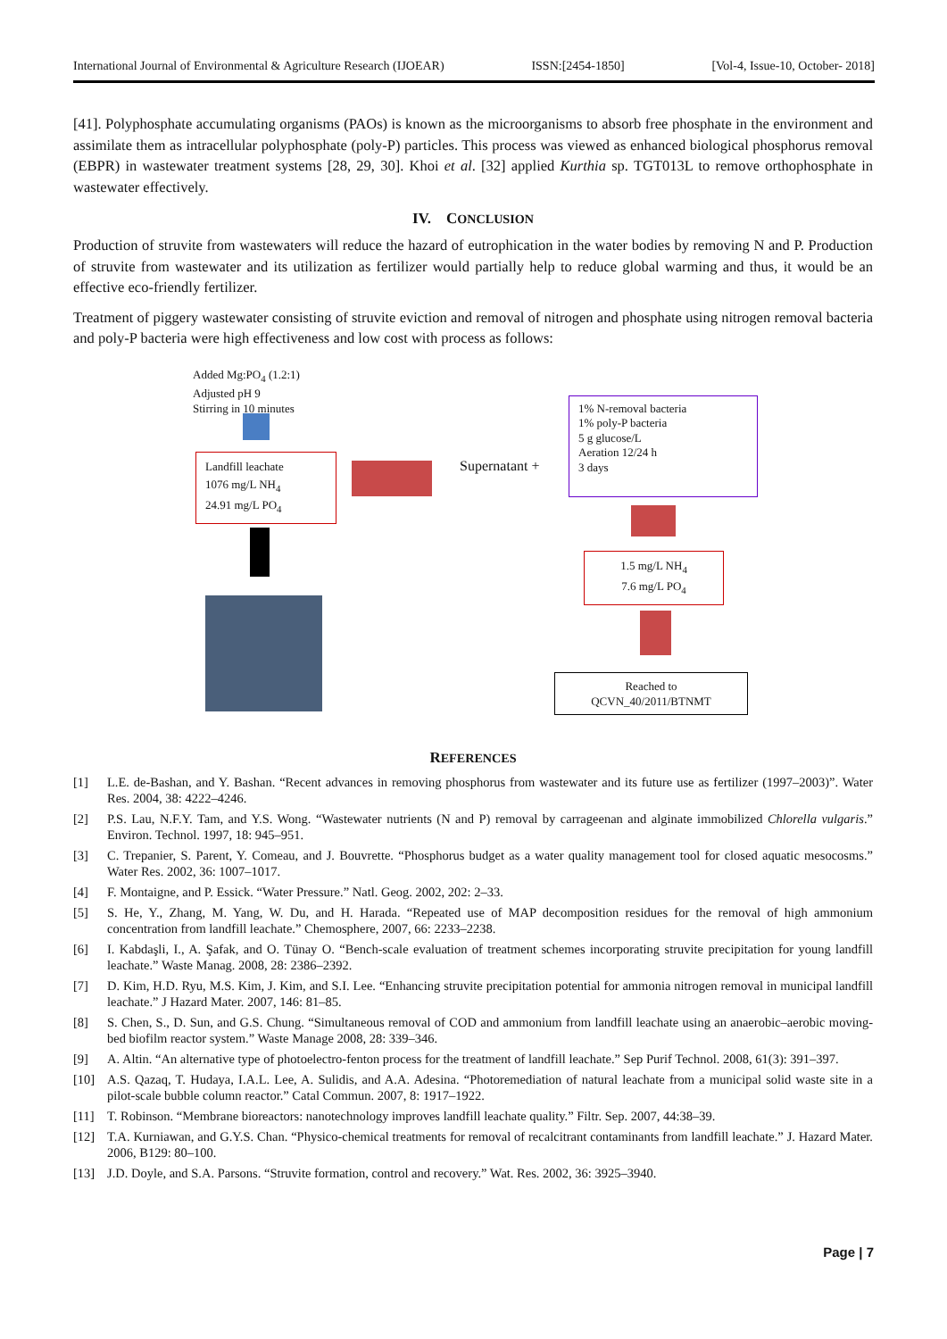International Journal of Environmental & Agriculture Research (IJOEAR) ISSN:[2454-1850] [Vol-4, Issue-10, October- 2018]
[41]. Polyphosphate accumulating organisms (PAOs) is known as the microorganisms to absorb free phosphate in the environment and assimilate them as intracellular polyphosphate (poly-P) particles. This process was viewed as enhanced biological phosphorus removal (EBPR) in wastewater treatment systems [28, 29, 30]. Khoi et al. [32] applied Kurthia sp. TGT013L to remove orthophosphate in wastewater effectively.
IV. CONCLUSION
Production of struvite from wastewaters will reduce the hazard of eutrophication in the water bodies by removing N and P. Production of struvite from wastewater and its utilization as fertilizer would partially help to reduce global warming and thus, it would be an effective eco-friendly fertilizer.
Treatment of piggery wastewater consisting of struvite eviction and removal of nitrogen and phosphate using nitrogen removal bacteria and poly-P bacteria were high effectiveness and low cost with process as follows:
Added Mg:PO<sub>4</sub> (1.2:1)
Adjusted pH 9
Stirring in 10 minutes
Landfill leachate
1076 mg/L NH<sub>4</sub>
24.91 mg/L PO<sub>4</sub>
Supernatant +
1% N-removal bacteria
1% poly-P bacteria
5 g glucose/L
Aeration 12/24 h
3 days
1.5 mg/L NH<sub>4</sub>
7.6 mg/L PO<sub>4</sub>
Reached to
QCVN_40/2011/BTNMT
REFERENCES
[1] L.E. de-Bashan, and Y. Bashan. “Recent advances in removing phosphorus from wastewater and its future use as fertilizer (1997–2003)”. Water Res. 2004, 38: 4222–4246.
[2] P.S. Lau, N.F.Y. Tam, and Y.S. Wong. “Wastewater nutrients (N and P) removal by carrageenan and alginate immobilized Chlorella vulgaris.” Environ. Technol. 1997, 18: 945–951.
[3] C. Trepanier, S. Parent, Y. Comeau, and J. Bouvrette. “Phosphorus budget as a water quality management tool for closed aquatic mesocosms.” Water Res. 2002, 36: 1007–1017.
[4] F. Montaigne, and P. Essick. “Water Pressure.” Natl. Geog. 2002, 202: 2–33.
[5] S. He, Y., Zhang, M. Yang, W. Du, and H. Harada. “Repeated use of MAP decomposition residues for the removal of high ammonium concentration from landfill leachate.” Chemosphere, 2007, 66: 2233–2238.
[6] I. Kabdaşli, I., A. Şafak, and O. Tünay O. “Bench-scale evaluation of treatment schemes incorporating struvite precipitation for young landfill leachate.” Waste Manag. 2008, 28: 2386–2392.
[7] D. Kim, H.D. Ryu, M.S. Kim, J. Kim, and S.I. Lee. “Enhancing struvite precipitation potential for ammonia nitrogen removal in municipal landfill leachate.” J Hazard Mater. 2007, 146: 81–85.
[8] S. Chen, S., D. Sun, and G.S. Chung. “Simultaneous removal of COD and ammonium from landfill leachate using an anaerobic–aerobic moving-bed biofilm reactor system.” Waste Manage 2008, 28: 339–346.
[9] A. Altin. “An alternative type of photoelectro-fenton process for the treatment of landfill leachate.” Sep Purif Technol. 2008, 61(3): 391–397.
[10] A.S. Qazaq, T. Hudaya, I.A.L. Lee, A. Sulidis, and A.A. Adesina. “Photoremediation of natural leachate from a municipal solid waste site in a pilot-scale bubble column reactor.” Catal Commun. 2007, 8: 1917–1922.
[11] T. Robinson. “Membrane bioreactors: nanotechnology improves landfill leachate quality.” Filtr. Sep. 2007, 44:38–39.
[12] T.A. Kurniawan, and G.Y.S. Chan. “Physico-chemical treatments for removal of recalcitrant contaminants from landfill leachate.” J. Hazard Mater. 2006, B129: 80–100.
[13] J.D. Doyle, and S.A. Parsons. “Struvite formation, control and recovery.” Wat. Res. 2002, 36: 3925–3940.
Page | 7